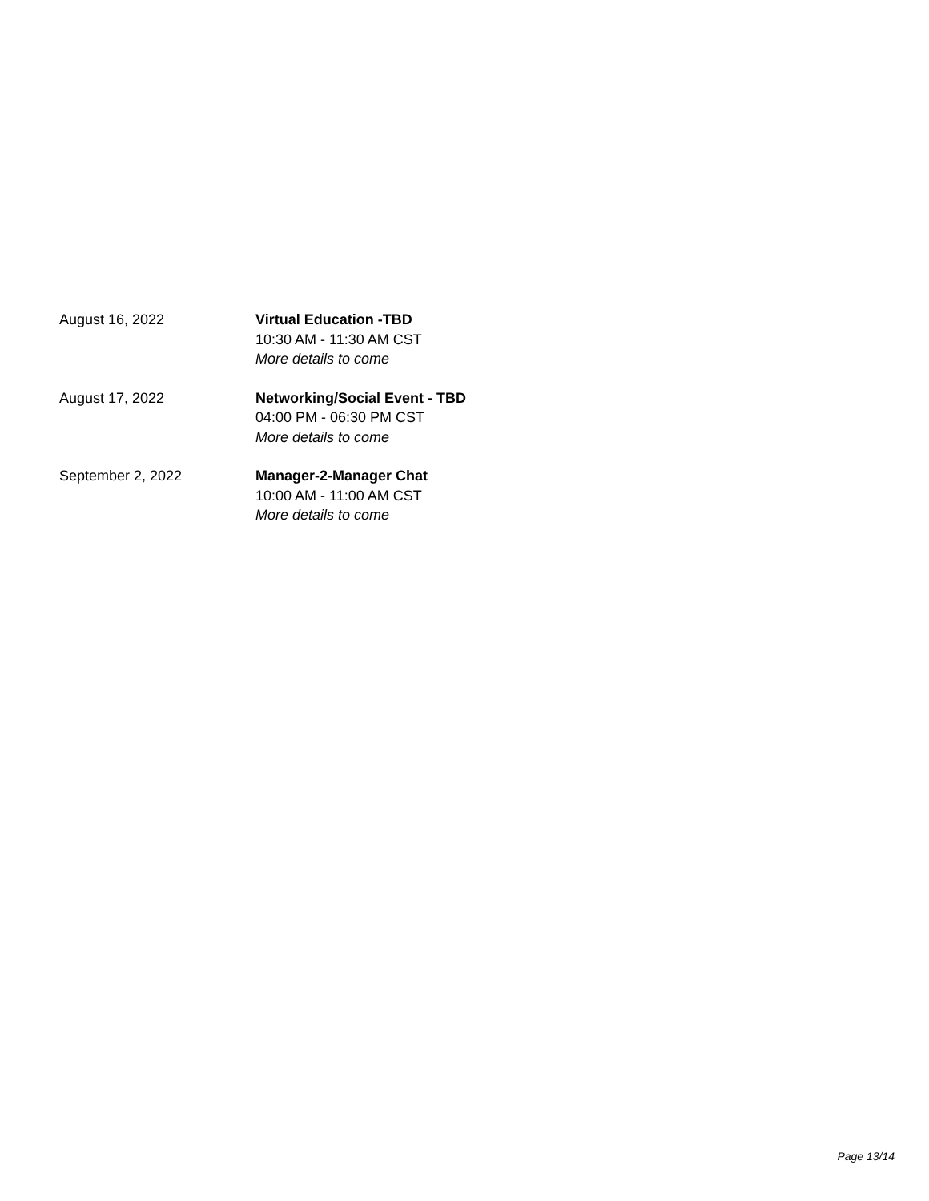August 16, 2022 Virtual Education -TBD
10:30 AM - 11:30 AM CST
More details to come
August 17, 2022 Networking/Social Event - TBD
04:00 PM - 06:30 PM CST
More details to come
September 2, 2022 Manager-2-Manager Chat
10:00 AM - 11:00 AM CST
More details to come
Page 13/14